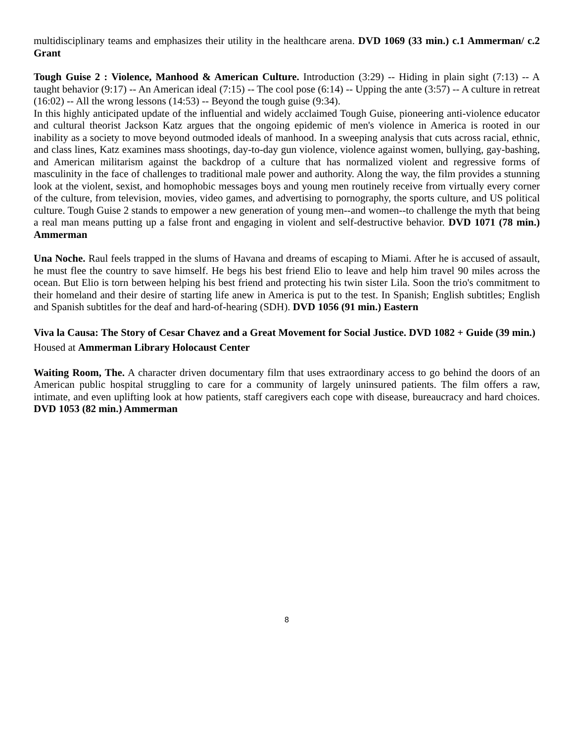multidisciplinary teams and emphasizes their utility in the healthcare arena. DVD 1069 (33 min.) c.1 Ammerman/ c.2 Grant
Tough Guise 2 : Violence, Manhood & American Culture. Introduction (3:29) -- Hiding in plain sight (7:13) -- A taught behavior (9:17) -- An American ideal (7:15) -- The cool pose (6:14) -- Upping the ante (3:57) -- A culture in retreat (16:02) -- All the wrong lessons (14:53) -- Beyond the tough guise (9:34).
In this highly anticipated update of the influential and widely acclaimed Tough Guise, pioneering anti-violence educator and cultural theorist Jackson Katz argues that the ongoing epidemic of men's violence in America is rooted in our inability as a society to move beyond outmoded ideals of manhood. In a sweeping analysis that cuts across racial, ethnic, and class lines, Katz examines mass shootings, day-to-day gun violence, violence against women, bullying, gay-bashing, and American militarism against the backdrop of a culture that has normalized violent and regressive forms of masculinity in the face of challenges to traditional male power and authority. Along the way, the film provides a stunning look at the violent, sexist, and homophobic messages boys and young men routinely receive from virtually every corner of the culture, from television, movies, video games, and advertising to pornography, the sports culture, and US political culture. Tough Guise 2 stands to empower a new generation of young men--and women--to challenge the myth that being a real man means putting up a false front and engaging in violent and self-destructive behavior. DVD 1071 (78 min.) Ammerman
Una Noche. Raul feels trapped in the slums of Havana and dreams of escaping to Miami. After he is accused of assault, he must flee the country to save himself. He begs his best friend Elio to leave and help him travel 90 miles across the ocean. But Elio is torn between helping his best friend and protecting his twin sister Lila. Soon the trio's commitment to their homeland and their desire of starting life anew in America is put to the test. In Spanish; English subtitles; English and Spanish subtitles for the deaf and hard-of-hearing (SDH). DVD 1056 (91 min.) Eastern
Viva la Causa: The Story of Cesar Chavez and a Great Movement for Social Justice. DVD 1082 + Guide (39 min.) Housed at Ammerman Library Holocaust Center
Waiting Room, The. A character driven documentary film that uses extraordinary access to go behind the doors of an American public hospital struggling to care for a community of largely uninsured patients. The film offers a raw, intimate, and even uplifting look at how patients, staff caregivers each cope with disease, bureaucracy and hard choices. DVD 1053 (82 min.) Ammerman
8